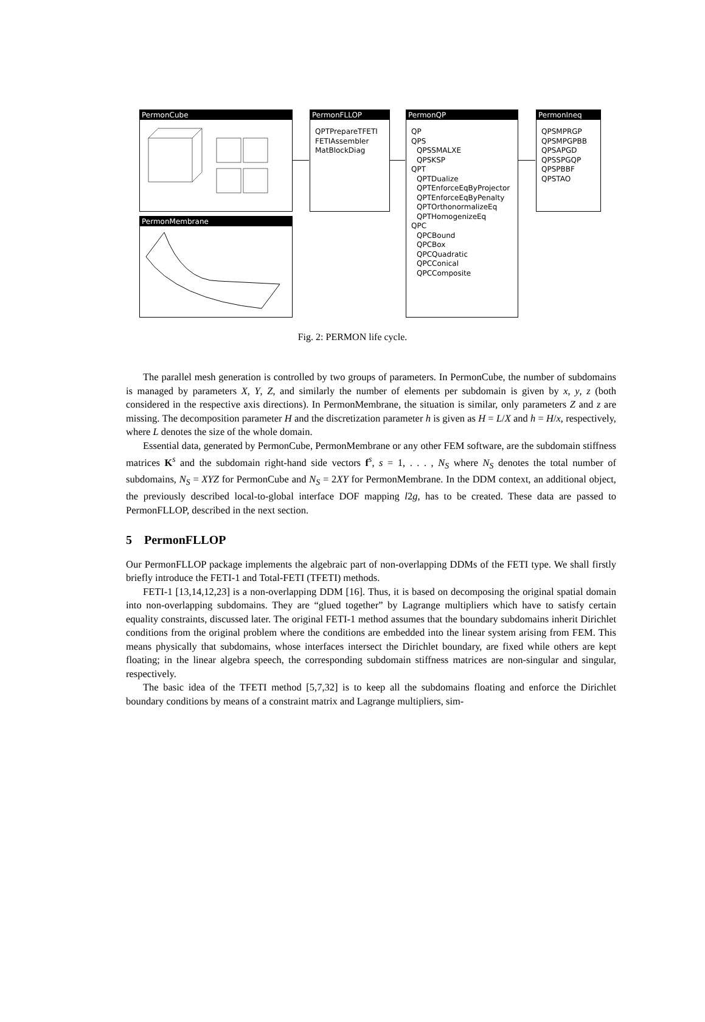PermonCube
PermonMembrane
PermonFLLOP
QPTPrepareTFETI
FETIAssembler
MatBlockDiag
PermonQP
QP
QPS
QPSSMALXE
QPSKSP
QPT
QPTDualize
QPTEnforceEqByProjector
QPTEnforceEqByPenalty
QPTOrthonormalizeEq
QPTHomogenizeEq
QPC
QPCBound
QPCBox
QPCQuadratic
QPCConical
QPCComposite
PermonIneq
QPSMPRGP
QPSMPGPBB
QPSAPGD
QPSSPGQP
QPSPBBF
QPSTAO
Fig. 2: PERMON life cycle.
The parallel mesh generation is controlled by two groups of parameters. In PermonCube, the number of subdomains is managed by parameters X, Y, Z, and similarly the number of elements per subdomain is given by x, y, z (both considered in the respective axis directions). In PermonMembrane, the situation is similar, only parameters Z and z are missing. The decomposition parameter H and the discretization parameter h is given as H = L/X and h = H/x, respectively, where L denotes the size of the whole domain.
Essential data, generated by PermonCube, PermonMembrane or any other FEM software, are the subdomain stiffness matrices K<sup>s</sup> and the subdomain right-hand side vectors f<sup>s</sup>, s = 1, . . . , N<sub>S</sub> where N<sub>S</sub> denotes the total number of subdomains, N<sub>S</sub> = XYZ for PermonCube and N<sub>S</sub> = 2XY for PermonMembrane. In the DDM context, an additional object, the previously described local-to-global interface DOF mapping l2g, has to be created. These data are passed to PermonFLLOP, described in the next section.
5 PermonFLLOP
Our PermonFLLOP package implements the algebraic part of non-overlapping DDMs of the FETI type. We shall firstly briefly introduce the FETI-1 and Total-FETI (TFETI) methods.
FETI-1 [13,14,12,23] is a non-overlapping DDM [16]. Thus, it is based on decomposing the original spatial domain into non-overlapping subdomains. They are “glued together” by Lagrange multipliers which have to satisfy certain equality constraints, discussed later. The original FETI-1 method assumes that the boundary subdomains inherit Dirichlet conditions from the original problem where the conditions are embedded into the linear system arising from FEM. This means physically that subdomains, whose interfaces intersect the Dirichlet boundary, are fixed while others are kept floating; in the linear algebra speech, the corresponding subdomain stiffness matrices are non-singular and singular, respectively.
The basic idea of the TFETI method [5,7,32] is to keep all the subdomains floating and enforce the Dirichlet boundary conditions by means of a constraint matrix and Lagrange multipliers, sim-